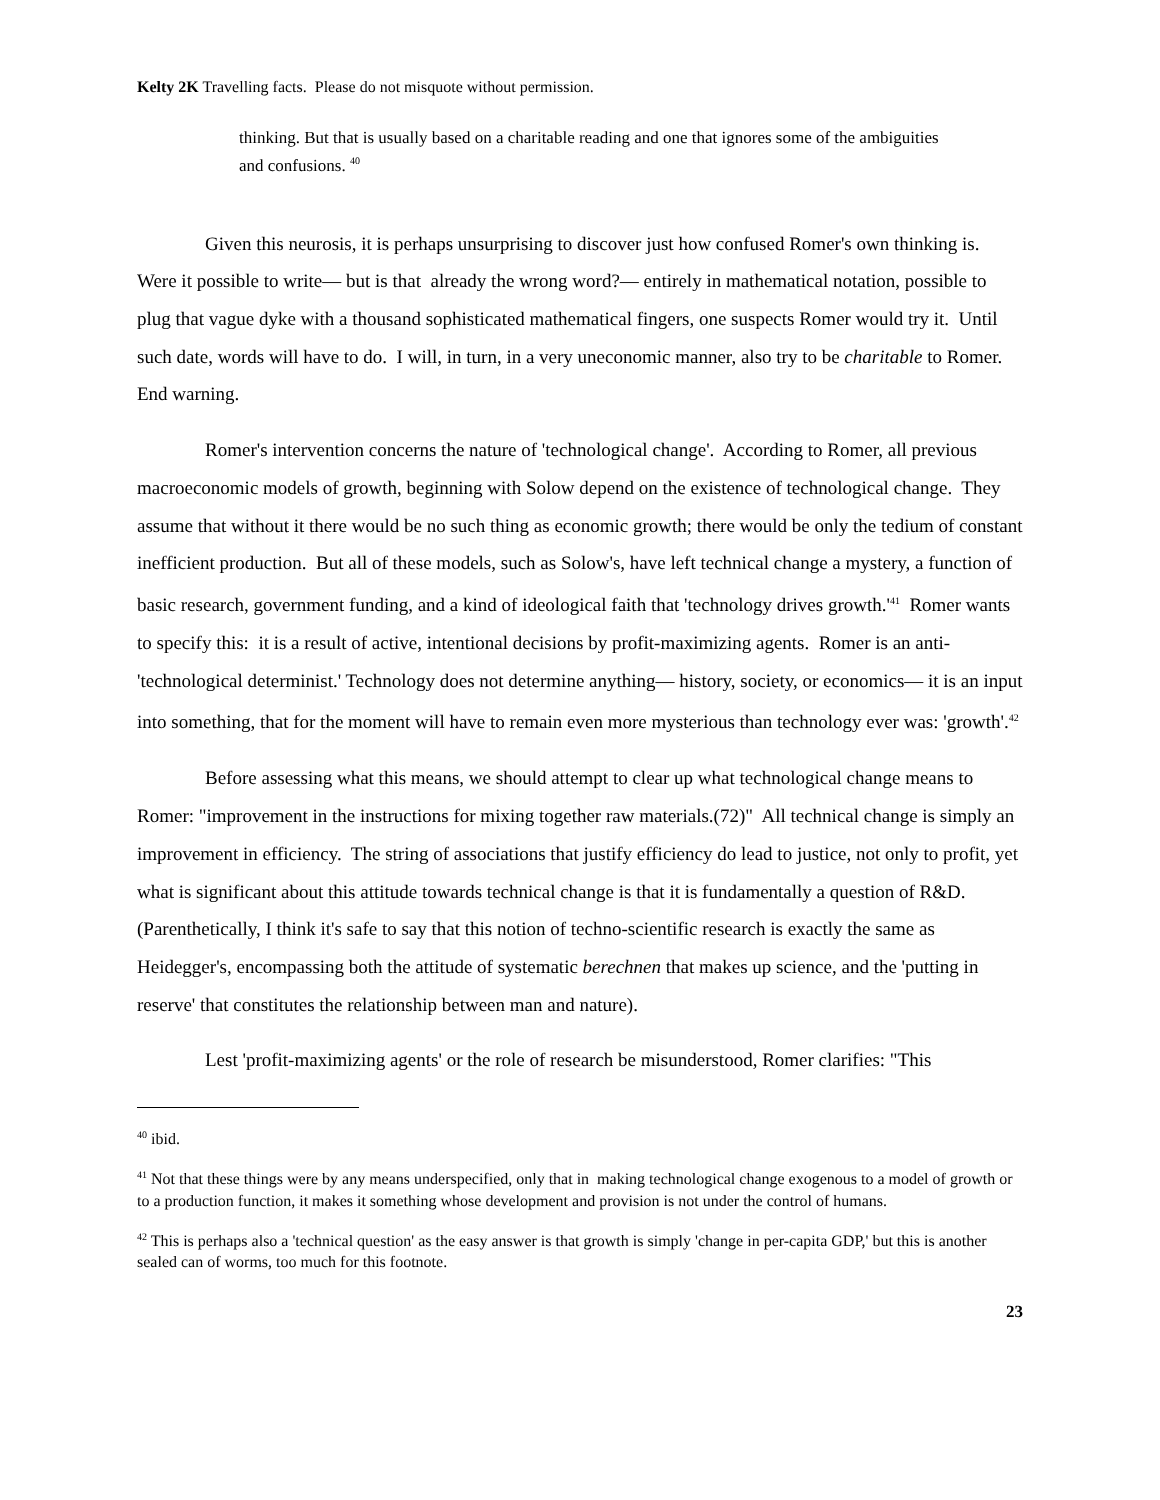Kelty 2K Travelling facts. Please do not misquote without permission.
thinking. But that is usually based on a charitable reading and one that ignores some of the ambiguities and confusions. <sup>40</sup>
Given this neurosis, it is perhaps unsurprising to discover just how confused Romer's own thinking is. Were it possible to write— but is that already the wrong word?— entirely in mathematical notation, possible to plug that vague dyke with a thousand sophisticated mathematical fingers, one suspects Romer would try it. Until such date, words will have to do. I will, in turn, in a very uneconomic manner, also try to be charitable to Romer. End warning.
Romer's intervention concerns the nature of 'technological change'. According to Romer, all previous macroeconomic models of growth, beginning with Solow depend on the existence of technological change. They assume that without it there would be no such thing as economic growth; there would be only the tedium of constant inefficient production. But all of these models, such as Solow's, have left technical change a mystery, a function of basic research, government funding, and a kind of ideological faith that 'technology drives growth.'<sup>41</sup> Romer wants to specify this: it is a result of active, intentional decisions by profit-maximizing agents. Romer is an anti-'technological determinist.' Technology does not determine anything— history, society, or economics— it is an input into something, that for the moment will have to remain even more mysterious than technology ever was: 'growth'.<sup>42</sup>
Before assessing what this means, we should attempt to clear up what technological change means to Romer: "improvement in the instructions for mixing together raw materials.(72)" All technical change is simply an improvement in efficiency. The string of associations that justify efficiency do lead to justice, not only to profit, yet what is significant about this attitude towards technical change is that it is fundamentally a question of R&D. (Parenthetically, I think it's safe to say that this notion of techno-scientific research is exactly the same as Heidegger's, encompassing both the attitude of systematic berechnen that makes up science, and the 'putting in reserve' that constitutes the relationship between man and nature).
Lest 'profit-maximizing agents' or the role of research be misunderstood, Romer clarifies: "This
<sup>40</sup> ibid.
<sup>41</sup> Not that these things were by any means underspecified, only that in making technological change exogenous to a model of growth or to a production function, it makes it something whose development and provision is not under the control of humans.
<sup>42</sup> This is perhaps also a 'technical question' as the easy answer is that growth is simply 'change in per-capita GDP,' but this is another sealed can of worms, too much for this footnote.
23